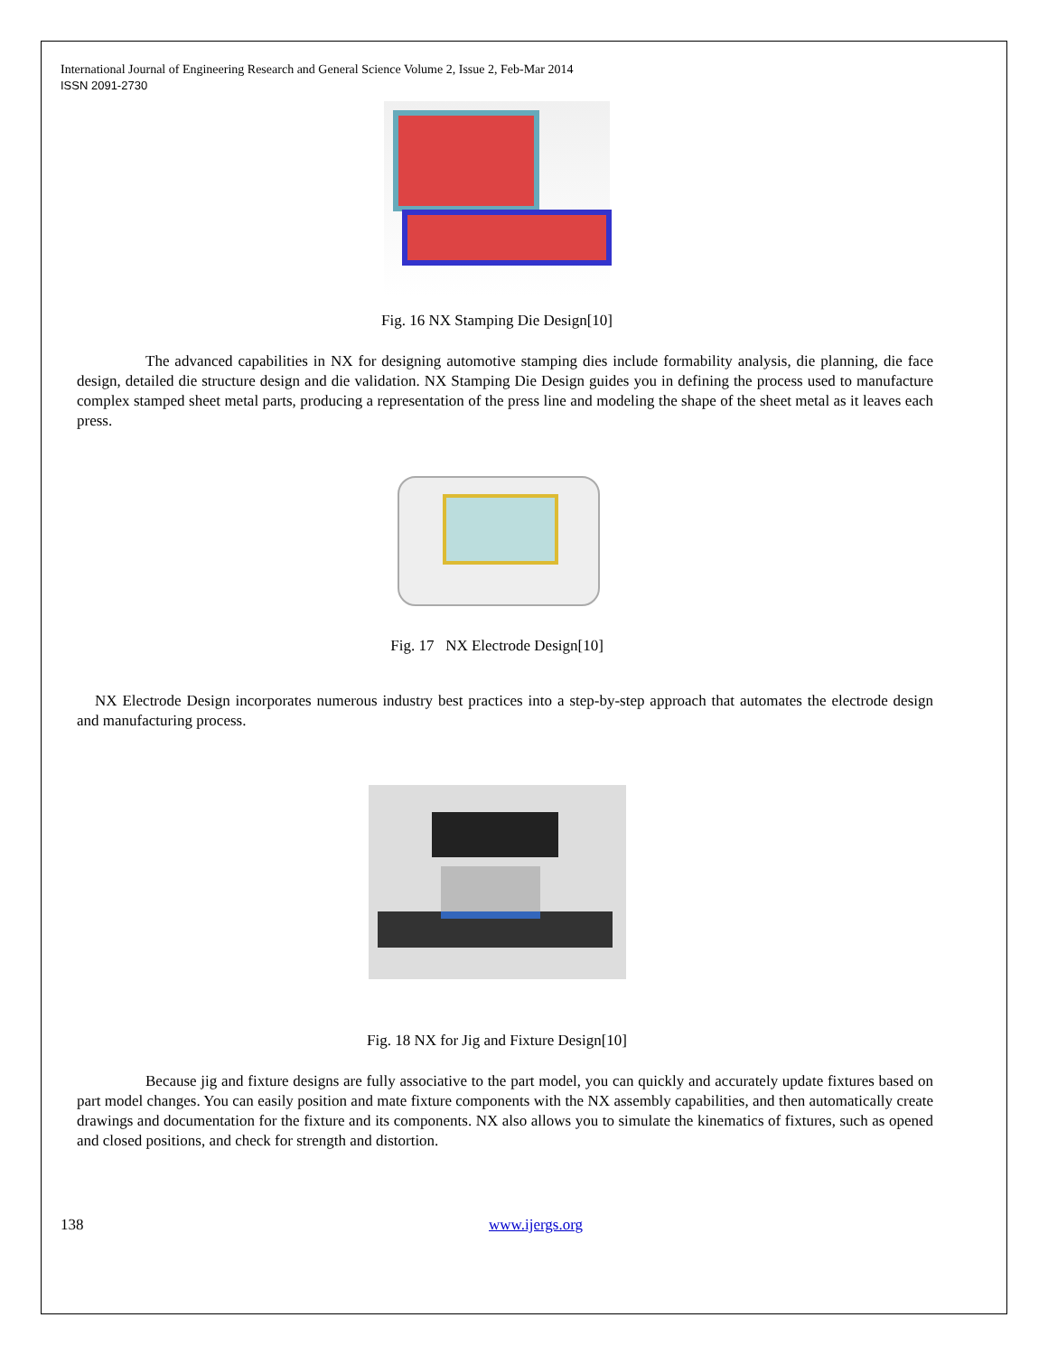International Journal of Engineering Research and General Science Volume 2, Issue 2, Feb-Mar 2014
ISSN 2091-2730
Fig. 16 NX Stamping Die Design[10]
The advanced capabilities in NX for designing automotive stamping dies include formability analysis, die planning, die face design, detailed die structure design and die validation. NX Stamping Die Design guides you in defining the process used to manufacture complex stamped sheet metal parts, producing a representation of the press line and modeling the shape of the sheet metal as it leaves each press.
Fig. 17 NX Electrode Design[10]
NX Electrode Design incorporates numerous industry best practices into a step-by-step approach that automates the electrode design and manufacturing process.
Fig. 18 NX for Jig and Fixture Design[10]
Because jig and fixture designs are fully associative to the part model, you can quickly and accurately update fixtures based on part model changes. You can easily position and mate fixture components with the NX assembly capabilities, and then automatically create drawings and documentation for the fixture and its components. NX also allows you to simulate the kinematics of fixtures, such as opened and closed positions, and check for strength and distortion.
138 www.ijergs.org